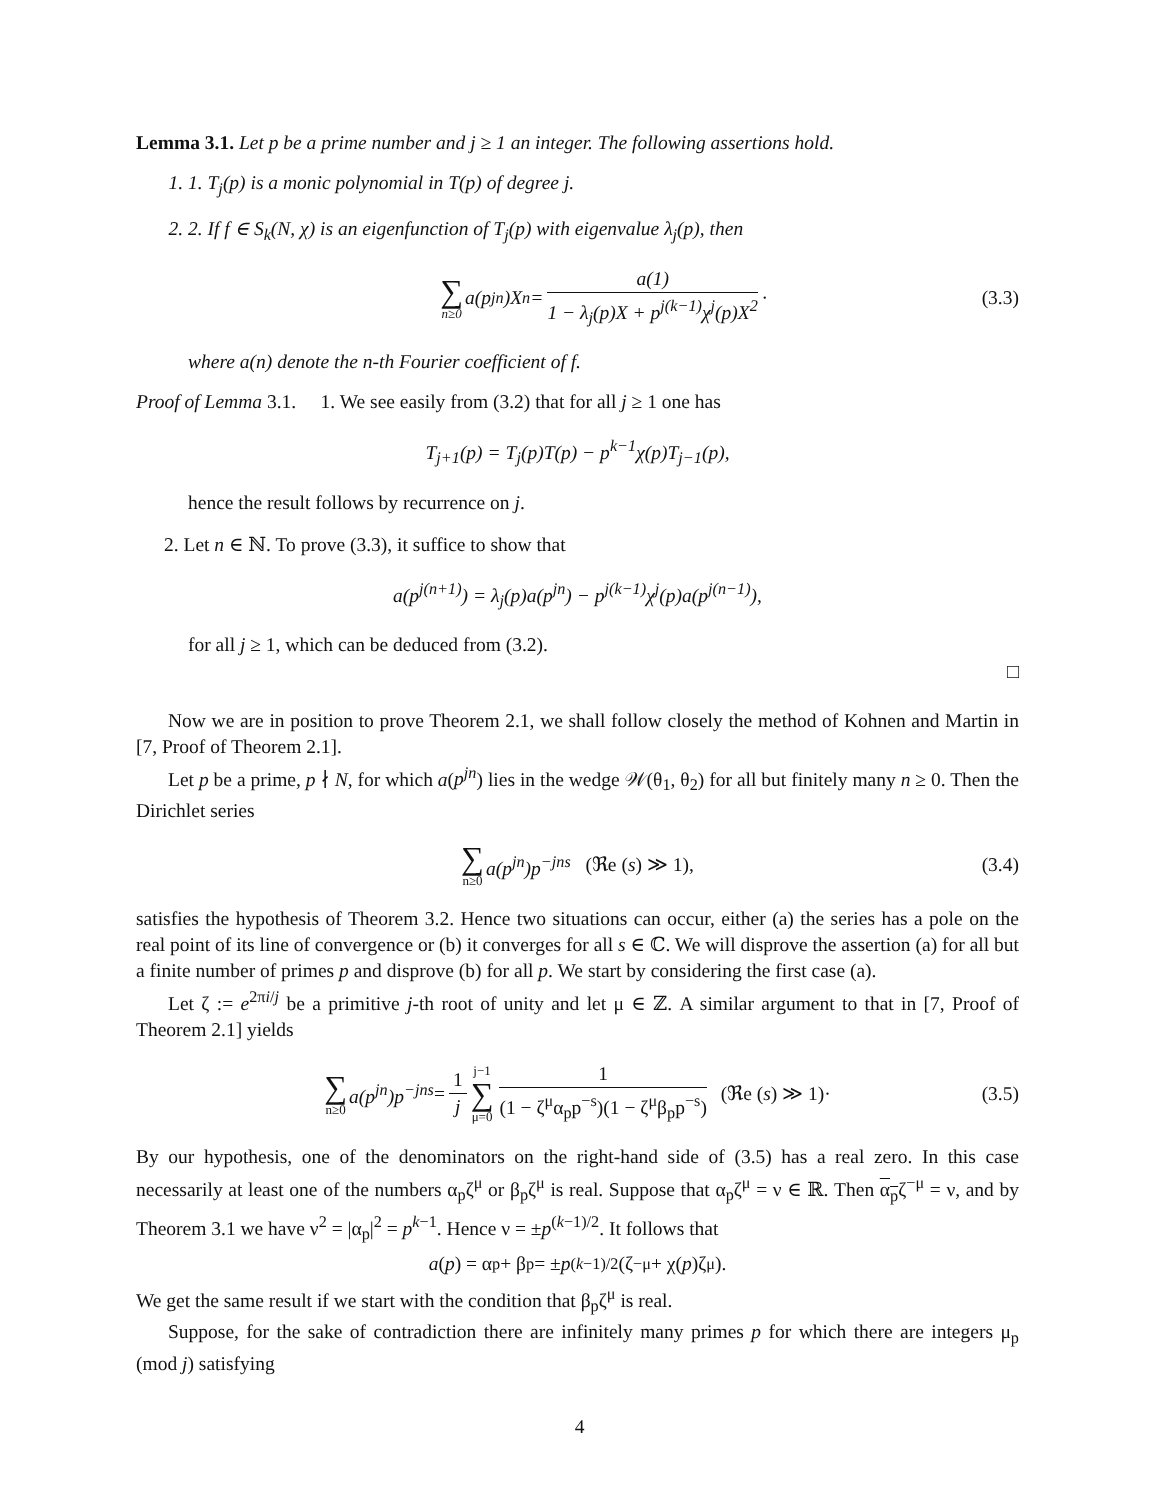Lemma 3.1. Let p be a prime number and j ≥ 1 an integer. The following assertions hold.
1. 1. T<sub>j</sub>(p) is a monic polynomial in T(p) of degree j.
2. 2. If f ∈ S<sub>k</sub>(N, χ) is an eigenfunction of T<sub>j</sub>(p) with eigenvalue λ<sub>j</sub>(p), then
∑ n≥0 a(p<sup>jn</sup>)X<sup>n</sup> = a(1) 1 − λ<sub>j</sub>(p)X + p<sup>j(k−1)</sup>χ<sup>j</sup>(p)X<sup>2</sup> · (3.3)
where a(n) denote the n-th Fourier coefficient of f.
Proof of Lemma 3.1. 1. We see easily from (3.2) that for all j ≥ 1 one has
T<sub>j+1</sub>(p) = T<sub>j</sub>(p)T(p) − p<sup>k−1</sup>χ(p)T<sub>j−1</sub>(p),
hence the result follows by recurrence on j.
2. Let n ∈ ℕ. To prove (3.3), it suffice to show that
a(p<sup>j(n+1)</sup>) = λ<sub>j</sub>(p)a(p<sup>jn</sup>) − p<sup>j(k−1)</sup>χ<sup>j</sup>(p)a(p<sup>j(n−1)</sup>),
for all j ≥ 1, which can be deduced from (3.2).
□
Now we are in position to prove Theorem 2.1, we shall follow closely the method of Kohnen and Martin in [7, Proof of Theorem 2.1].
Let p be a prime, p ∤ N, for which a(p<sup>jn</sup>) lies in the wedge 𝒲(θ<sub>1</sub>, θ<sub>2</sub>) for all but finitely many n ≥ 0. Then the Dirichlet series
∑ n≥0 a(p<sup>jn</sup>)p<sup>−jns</sup> (ℜe (s) ≫ 1), (3.4)
satisfies the hypothesis of Theorem 3.2. Hence two situations can occur, either (a) the series has a pole on the real point of its line of convergence or (b) it converges for all s ∈ ℂ. We will disprove the assertion (a) for all but a finite number of primes p and disprove (b) for all p. We start by considering the first case (a).
Let ζ := e<sup>2πi/j</sup> be a primitive j-th root of unity and let μ ∈ ℤ. A similar argument to that in [7, Proof of Theorem 2.1] yields
∑ n≥0 a(p<sup>jn</sup>)p<sup>−jns</sup> = 1 j j−1 ∑ μ=0 1 (1 − ζ<sup>μ</sup>α<sub>p</sub>p<sup>−s</sup>)(1 − ζ<sup>μ</sup>β<sub>p</sub>p<sup>−s</sup>) (ℜe (s) ≫ 1)· (3.5)
By our hypothesis, one of the denominators on the right-hand side of (3.5) has a real zero. In this case necessarily at least one of the numbers α<sub>p</sub>ζ<sup>μ</sup> or β<sub>p</sub>ζ<sup>μ</sup> is real. Suppose that α<sub>p</sub>ζ<sup>μ</sup> = ν ∈ ℝ. Then α<sub>p</sub>ζ<sup>−μ</sup> = ν, and by Theorem 3.1 we have ν<sup>2</sup> = |α<sub>p</sub>|<sup>2</sup> = p<sup>k−1</sup>. Hence ν = ±p<sup>(k−1)/2</sup>. It follows that
a (p) = α<sub>p</sub> + β<sub>p</sub> = ± p<sup>(k−1)/2</sup>(ζ<sup>−μ</sup> + χ(p)ζ<sup>μ</sup>).
We get the same result if we start with the condition that β<sub>p</sub>ζ<sup>μ</sup> is real.
Suppose, for the sake of contradiction there are infinitely many primes p for which there are integers μ<sub>p</sub> (mod j) satisfying
4